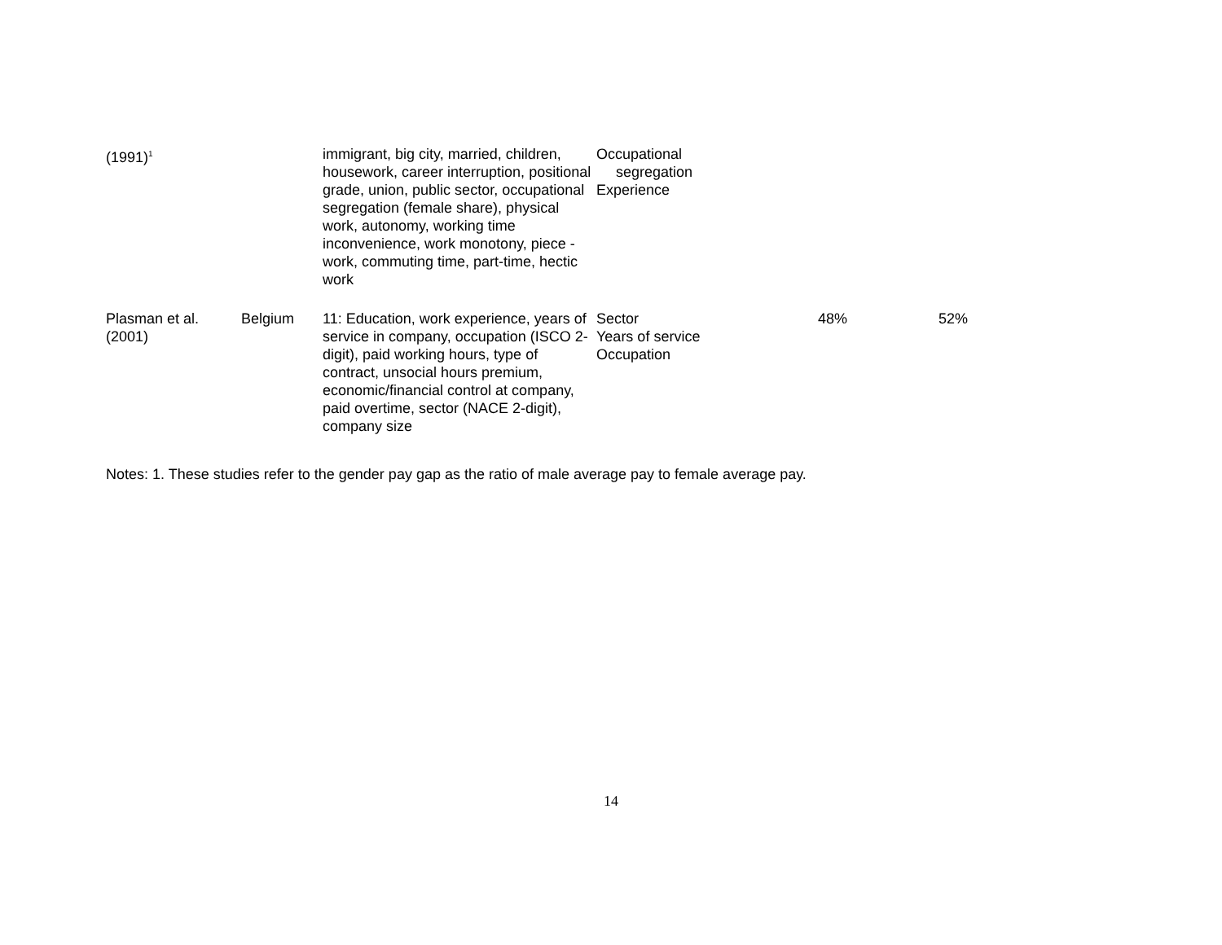| (1991)<sup>1</sup> | | immigrant, big city, married, children, housework, career interruption, positional grade, union, public sector, occupational segregation (female share), physical work, autonomy, working time inconvenience, work monotony, piece -work, commuting time, part-time, hectic work | Occupational segregation Experience | | |
| Plasman et al. (2001) | Belgium | 11: Education, work experience, years of service in company, occupation (ISCO 2-digit), paid working hours, type of contract, unsocial hours premium, economic/financial control at company, paid overtime, sector (NACE 2-digit), company size | Sector Years of service Occupation | 48% | 52% |
Notes: 1. These studies refer to the gender pay gap as the ratio of male average pay to female average pay.
14